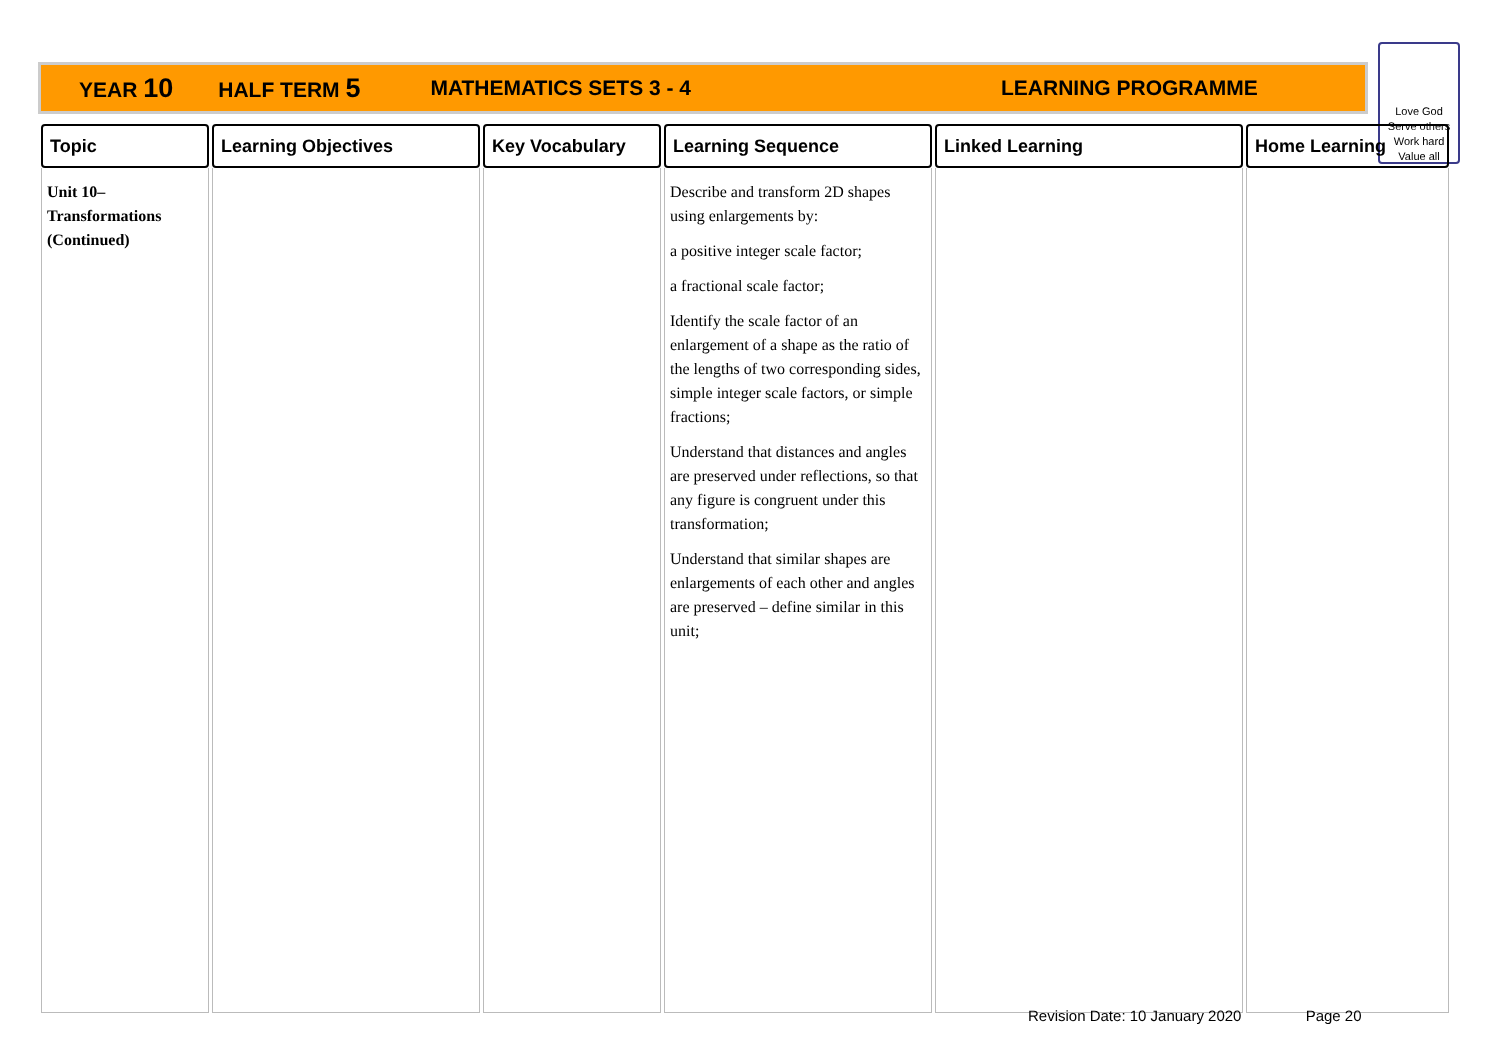YEAR 10 HALF TERM 5 MATHEMATICS SETS 3 - 4 LEARNING PROGRAMME
Love God
Serve others
Work hard
Value all
| Topic | Learning Objectives | Key Vocabulary | Learning Sequence | Linked Learning | Home Learning |
| --- | --- | --- | --- | --- | --- |
| Unit 10– Transformations (Continued) | | | Describe and transform 2D shapes using enlargements by: a positive integer scale factor; a fractional scale factor; Identify the scale factor of an enlargement of a shape as the ratio of the lengths of two corresponding sides, simple integer scale factors, or simple fractions; Understand that distances and angles are preserved under reflections, so that any figure is congruent under this transformation; Understand that similar shapes are enlargements of each other and angles are preserved – define similar in this unit; | | |
Revision Date: 10 January 2020 Page 20